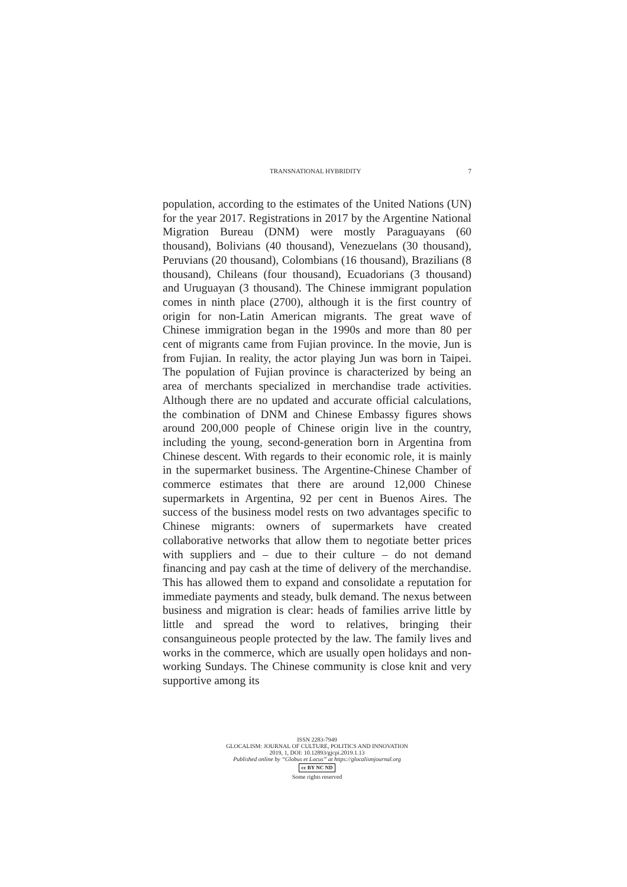TRANSNATIONAL HYBRIDITY 7
population, according to the estimates of the United Nations (UN) for the year 2017. Registrations in 2017 by the Argentine National Migration Bureau (DNM) were mostly Paraguayans (60 thousand), Bolivians (40 thousand), Venezuelans (30 thousand), Peruvians (20 thousand), Colombians (16 thousand), Brazilians (8 thousand), Chileans (four thousand), Ecuadorians (3 thousand) and Uruguayan (3 thousand). The Chinese immigrant population comes in ninth place (2700), although it is the first country of origin for non-Latin American migrants. The great wave of Chinese immigration began in the 1990s and more than 80 per cent of migrants came from Fujian province. In the movie, Jun is from Fujian. In reality, the actor playing Jun was born in Taipei. The population of Fujian province is characterized by being an area of merchants specialized in merchandise trade activities. Although there are no updated and accurate official calculations, the combination of DNM and Chinese Embassy figures shows around 200,000 people of Chinese origin live in the country, including the young, second-generation born in Argentina from Chinese descent. With regards to their economic role, it is mainly in the supermarket business. The Argentine-Chinese Chamber of commerce estimates that there are around 12,000 Chinese supermarkets in Argentina, 92 per cent in Buenos Aires. The success of the business model rests on two advantages specific to Chinese migrants: owners of supermarkets have created collaborative networks that allow them to negotiate better prices with suppliers and – due to their culture – do not demand financing and pay cash at the time of delivery of the merchandise. This has allowed them to expand and consolidate a reputation for immediate payments and steady, bulk demand. The nexus between business and migration is clear: heads of families arrive little by little and spread the word to relatives, bringing their consanguineous people protected by the law. The family lives and works in the commerce, which are usually open holidays and non-working Sundays. The Chinese community is close knit and very supportive among its
ISSN 2283-7949
GLOCALISM: JOURNAL OF CULTURE, POLITICS AND INNOVATION
2019, 1, DOI: 10.12893/gjcpi.2019.1.13
Published online by “Globus et Locus” at https://glocalismjournal.org
cc BY NC ND
Some rights reserved